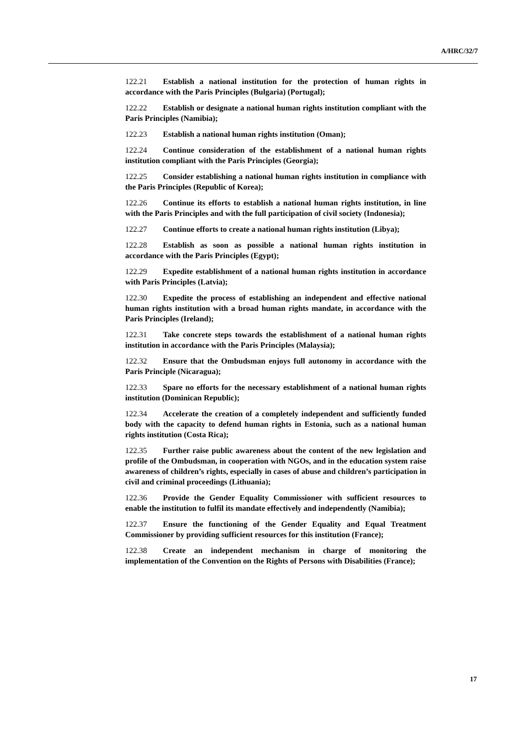A/HRC/32/7
122.21 Establish a national institution for the protection of human rights in accordance with the Paris Principles (Bulgaria) (Portugal);
122.22 Establish or designate a national human rights institution compliant with the Paris Principles (Namibia);
122.23 Establish a national human rights institution (Oman);
122.24 Continue consideration of the establishment of a national human rights institution compliant with the Paris Principles (Georgia);
122.25 Consider establishing a national human rights institution in compliance with the Paris Principles (Republic of Korea);
122.26 Continue its efforts to establish a national human rights institution, in line with the Paris Principles and with the full participation of civil society (Indonesia);
122.27 Continue efforts to create a national human rights institution (Libya);
122.28 Establish as soon as possible a national human rights institution in accordance with the Paris Principles (Egypt);
122.29 Expedite establishment of a national human rights institution in accordance with Paris Principles (Latvia);
122.30 Expedite the process of establishing an independent and effective national human rights institution with a broad human rights mandate, in accordance with the Paris Principles (Ireland);
122.31 Take concrete steps towards the establishment of a national human rights institution in accordance with the Paris Principles (Malaysia);
122.32 Ensure that the Ombudsman enjoys full autonomy in accordance with the Paris Principle (Nicaragua);
122.33 Spare no efforts for the necessary establishment of a national human rights institution (Dominican Republic);
122.34 Accelerate the creation of a completely independent and sufficiently funded body with the capacity to defend human rights in Estonia, such as a national human rights institution (Costa Rica);
122.35 Further raise public awareness about the content of the new legislation and profile of the Ombudsman, in cooperation with NGOs, and in the education system raise awareness of children’s rights, especially in cases of abuse and children’s participation in civil and criminal proceedings (Lithuania);
122.36 Provide the Gender Equality Commissioner with sufficient resources to enable the institution to fulfil its mandate effectively and independently (Namibia);
122.37 Ensure the functioning of the Gender Equality and Equal Treatment Commissioner by providing sufficient resources for this institution (France);
122.38 Create an independent mechanism in charge of monitoring the implementation of the Convention on the Rights of Persons with Disabilities (France);
17